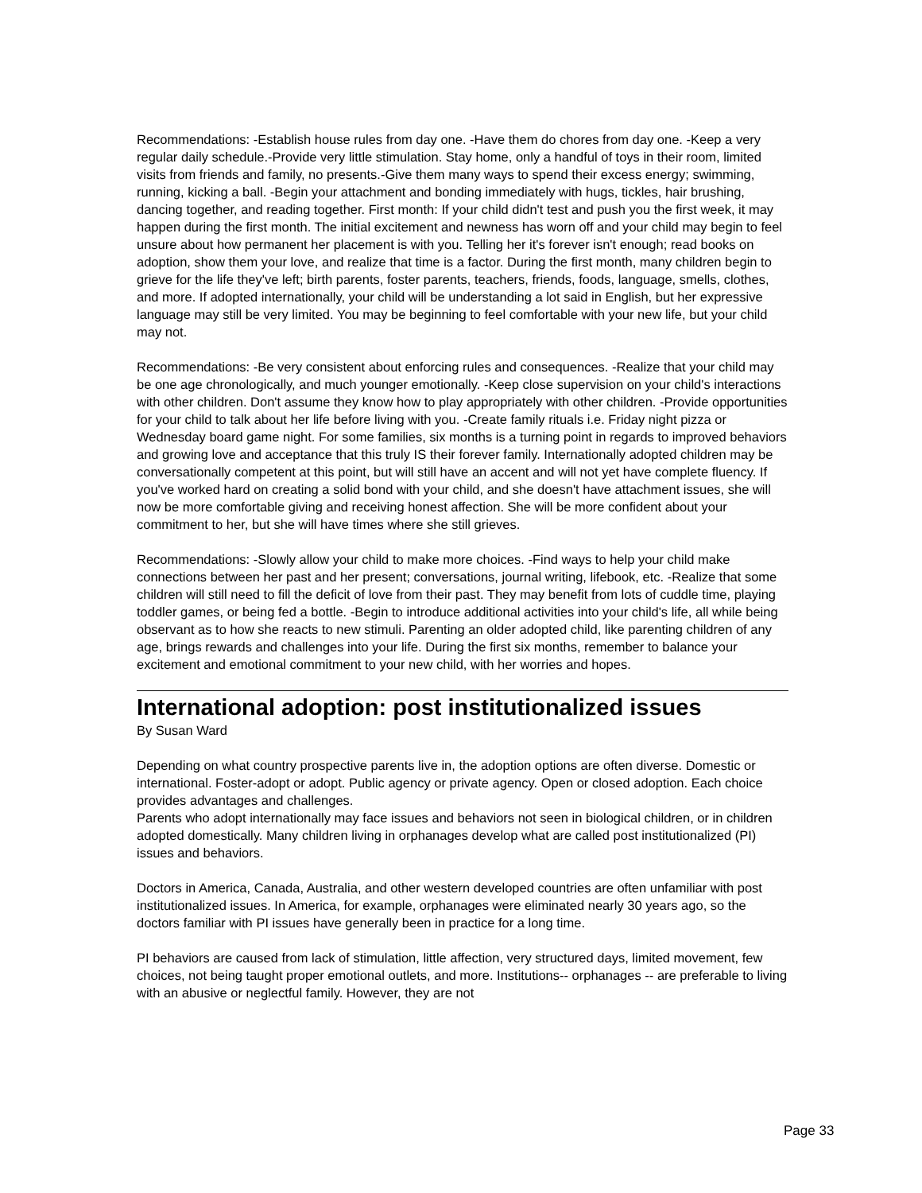Recommendations: -Establish house rules from day one. -Have them do chores from day one. -Keep a very regular daily schedule.-Provide very little stimulation. Stay home, only a handful of toys in their room, limited visits from friends and family, no presents.-Give them many ways to spend their excess energy; swimming, running, kicking a ball. -Begin your attachment and bonding immediately with hugs, tickles, hair brushing, dancing together, and reading together. First month: If your child didn't test and push you the first week, it may happen during the first month. The initial excitement and newness has worn off and your child may begin to feel unsure about how permanent her placement is with you. Telling her it's forever isn't enough; read books on adoption, show them your love, and realize that time is a factor. During the first month, many children begin to grieve for the life they've left; birth parents, foster parents, teachers, friends, foods, language, smells, clothes, and more. If adopted internationally, your child will be understanding a lot said in English, but her expressive language may still be very limited. You may be beginning to feel comfortable with your new life, but your child may not.
Recommendations: -Be very consistent about enforcing rules and consequences. -Realize that your child may be one age chronologically, and much younger emotionally. -Keep close supervision on your child's interactions with other children. Don't assume they know how to play appropriately with other children. -Provide opportunities for your child to talk about her life before living with you. -Create family rituals i.e. Friday night pizza or Wednesday board game night. For some families, six months is a turning point in regards to improved behaviors and growing love and acceptance that this truly IS their forever family. Internationally adopted children may be conversationally competent at this point, but will still have an accent and will not yet have complete fluency. If you've worked hard on creating a solid bond with your child, and she doesn't have attachment issues, she will now be more comfortable giving and receiving honest affection. She will be more confident about your commitment to her, but she will have times where she still grieves.
Recommendations: -Slowly allow your child to make more choices. -Find ways to help your child make connections between her past and her present; conversations, journal writing, lifebook, etc. -Realize that some children will still need to fill the deficit of love from their past. They may benefit from lots of cuddle time, playing toddler games, or being fed a bottle. -Begin to introduce additional activities into your child's life, all while being observant as to how she reacts to new stimuli. Parenting an older adopted child, like parenting children of any age, brings rewards and challenges into your life. During the first six months, remember to balance your excitement and emotional commitment to your new child, with her worries and hopes.
International adoption: post institutionalized issues
By Susan Ward
Depending on what country prospective parents live in, the adoption options are often diverse. Domestic or international. Foster-adopt or adopt. Public agency or private agency. Open or closed adoption. Each choice provides advantages and challenges.
Parents who adopt internationally may face issues and behaviors not seen in biological children, or in children adopted domestically. Many children living in orphanages develop what are called post institutionalized (PI) issues and behaviors.
Doctors in America, Canada, Australia, and other western developed countries are often unfamiliar with post institutionalized issues. In America, for example, orphanages were eliminated nearly 30 years ago, so the doctors familiar with PI issues have generally been in practice for a long time.
PI behaviors are caused from lack of stimulation, little affection, very structured days, limited movement, few choices, not being taught proper emotional outlets, and more. Institutions-- orphanages -- are preferable to living with an abusive or neglectful family. However, they are not
Page 33